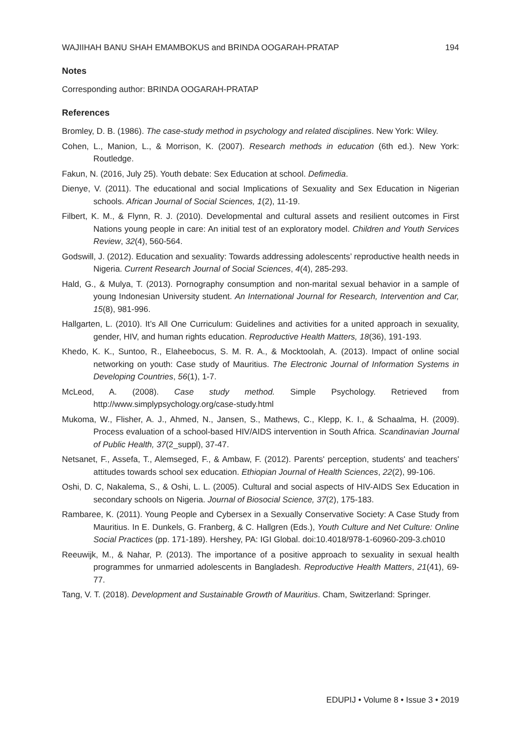WAJIIHAH BANU SHAH EMAMBOKUS and BRINDA OOGARAH-PRATAP 194
Notes
Corresponding author: BRINDA OOGARAH-PRATAP
References
Bromley, D. B. (1986). The case-study method in psychology and related disciplines. New York: Wiley.
Cohen, L., Manion, L., & Morrison, K. (2007). Research methods in education (6th ed.). New York: Routledge.
Fakun, N. (2016, July 25). Youth debate: Sex Education at school. Defimedia.
Dienye, V. (2011). The educational and social Implications of Sexuality and Sex Education in Nigerian schools. African Journal of Social Sciences, 1(2), 11-19.
Filbert, K. M., & Flynn, R. J. (2010). Developmental and cultural assets and resilient outcomes in First Nations young people in care: An initial test of an exploratory model. Children and Youth Services Review, 32(4), 560-564.
Godswill, J. (2012). Education and sexuality: Towards addressing adolescents’ reproductive health needs in Nigeria. Current Research Journal of Social Sciences, 4(4), 285-293.
Hald, G., & Mulya, T. (2013). Pornography consumption and non-marital sexual behavior in a sample of young Indonesian University student. An International Journal for Research, Intervention and Car, 15(8), 981-996.
Hallgarten, L. (2010). It’s All One Curriculum: Guidelines and activities for a united approach in sexuality, gender, HIV, and human rights education. Reproductive Health Matters, 18(36), 191-193.
Khedo, K. K., Suntoo, R., Elaheebocus, S. M. R. A., & Mocktoolah, A. (2013). Impact of online social networking on youth: Case study of Mauritius. The Electronic Journal of Information Systems in Developing Countries, 56(1), 1-7.
McLeod, A. (2008). Case study method. Simple Psychology. Retrieved from http://www.simplypsychology.org/case-study.html
Mukoma, W., Flisher, A. J., Ahmed, N., Jansen, S., Mathews, C., Klepp, K. I., & Schaalma, H. (2009). Process evaluation of a school-based HIV/AIDS intervention in South Africa. Scandinavian Journal of Public Health, 37(2_suppl), 37-47.
Netsanet, F., Assefa, T., Alemseged, F., & Ambaw, F. (2012). Parents' perception, students' and teachers' attitudes towards school sex education. Ethiopian Journal of Health Sciences, 22(2), 99-106.
Oshi, D. C, Nakalema, S., & Oshi, L. L. (2005). Cultural and social aspects of HIV-AIDS Sex Education in secondary schools on Nigeria. Journal of Biosocial Science, 37(2), 175-183.
Rambaree, K. (2011). Young People and Cybersex in a Sexually Conservative Society: A Case Study from Mauritius. In E. Dunkels, G. Franberg, & C. Hallgren (Eds.), Youth Culture and Net Culture: Online Social Practices (pp. 171-189). Hershey, PA: IGI Global. doi:10.4018/978-1-60960-209-3.ch010
Reeuwijk, M., & Nahar, P. (2013). The importance of a positive approach to sexuality in sexual health programmes for unmarried adolescents in Bangladesh. Reproductive Health Matters, 21(41), 69-77.
Tang, V. T. (2018). Development and Sustainable Growth of Mauritius. Cham, Switzerland: Springer.
EDUPIJ • Volume 8 • Issue 3 • 2019